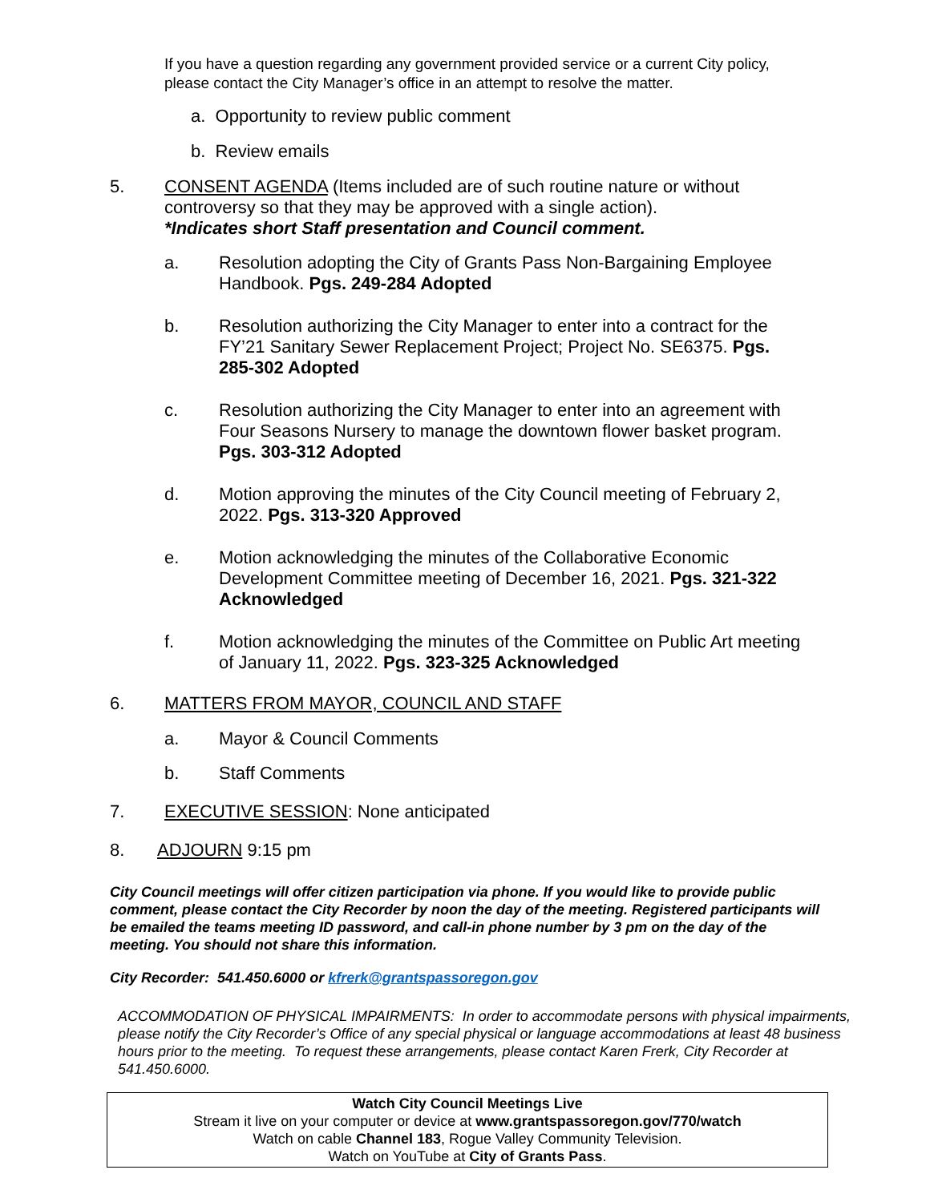If you have a question regarding any government provided service or a current City policy, please contact the City Manager’s office in an attempt to resolve the matter.
a. Opportunity to review public comment
b. Review emails
5. CONSENT AGENDA (Items included are of such routine nature or without controversy so that they may be approved with a single action).
*Indicates short Staff presentation and Council comment.
a. Resolution adopting the City of Grants Pass Non-Bargaining Employee Handbook. Pgs. 249-284 Adopted
b. Resolution authorizing the City Manager to enter into a contract for the FY’21 Sanitary Sewer Replacement Project; Project No. SE6375. Pgs. 285-302 Adopted
c. Resolution authorizing the City Manager to enter into an agreement with Four Seasons Nursery to manage the downtown flower basket program. Pgs. 303-312 Adopted
d. Motion approving the minutes of the City Council meeting of February 2, 2022. Pgs. 313-320 Approved
e. Motion acknowledging the minutes of the Collaborative Economic Development Committee meeting of December 16, 2021. Pgs. 321-322 Acknowledged
f. Motion acknowledging the minutes of the Committee on Public Art meeting of January 11, 2022. Pgs. 323-325 Acknowledged
6. MATTERS FROM MAYOR, COUNCIL AND STAFF
a. Mayor & Council Comments
b. Staff Comments
7. EXECUTIVE SESSION: None anticipated
8. ADJOURN 9:15 pm
City Council meetings will offer citizen participation via phone. If you would like to provide public comment, please contact the City Recorder by noon the day of the meeting. Registered participants will be emailed the teams meeting ID password, and call-in phone number by 3 pm on the day of the meeting. You should not share this information.
City Recorder: 541.450.6000 or kfrerk@grantspassoregon.gov
ACCOMMODATION OF PHYSICAL IMPAIRMENTS: In order to accommodate persons with physical impairments, please notify the City Recorder’s Office of any special physical or language accommodations at least 48 business hours prior to the meeting. To request these arrangements, please contact Karen Frerk, City Recorder at 541.450.6000.
Watch City Council Meetings Live
Stream it live on your computer or device at www.grantspassoregon.gov/770/watch
Watch on cable Channel 183, Rogue Valley Community Television.
Watch on YouTube at City of Grants Pass.